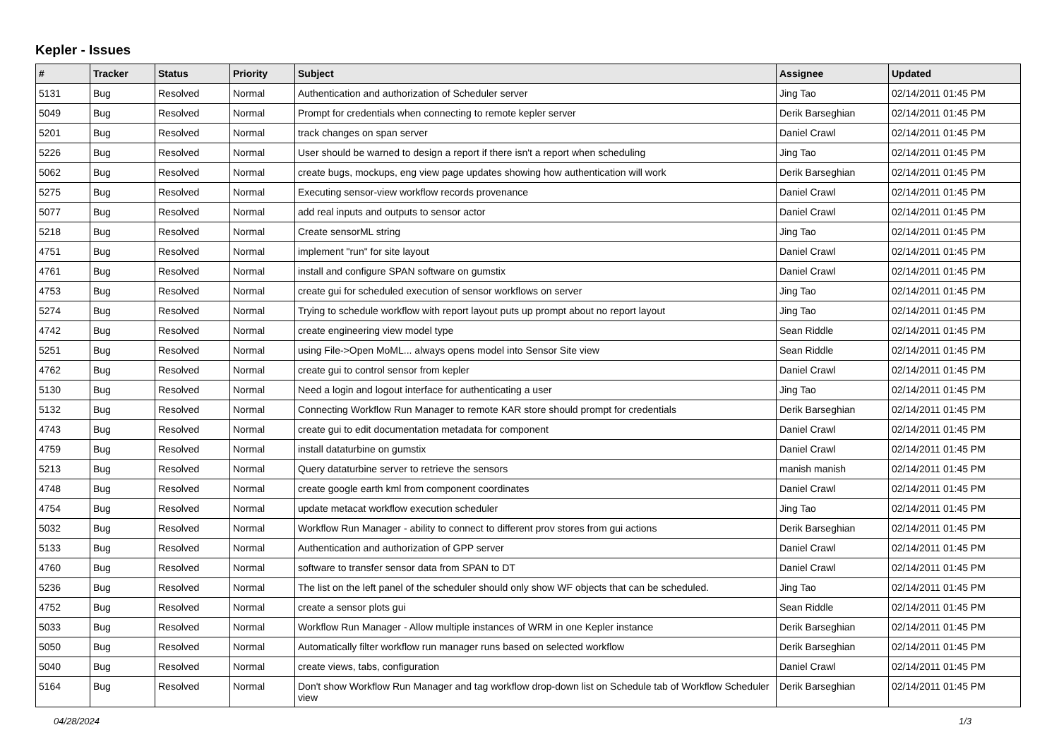Kepler - Issues
| # | Tracker | Status | Priority | Subject | Assignee | Updated |
| --- | --- | --- | --- | --- | --- | --- |
| 5131 | Bug | Resolved | Normal | Authentication and authorization of Scheduler server | Jing Tao | 02/14/2011 01:45 PM |
| 5049 | Bug | Resolved | Normal | Prompt for credentials when connecting to remote kepler server | Derik Barseghian | 02/14/2011 01:45 PM |
| 5201 | Bug | Resolved | Normal | track changes on span server | Daniel Crawl | 02/14/2011 01:45 PM |
| 5226 | Bug | Resolved | Normal | User should be warned to design a report if there isn't a report when scheduling | Jing Tao | 02/14/2011 01:45 PM |
| 5062 | Bug | Resolved | Normal | create bugs, mockups, eng view page updates showing how authentication will work | Derik Barseghian | 02/14/2011 01:45 PM |
| 5275 | Bug | Resolved | Normal | Executing sensor-view workflow records provenance | Daniel Crawl | 02/14/2011 01:45 PM |
| 5077 | Bug | Resolved | Normal | add real inputs and outputs to sensor actor | Daniel Crawl | 02/14/2011 01:45 PM |
| 5218 | Bug | Resolved | Normal | Create sensorML string | Jing Tao | 02/14/2011 01:45 PM |
| 4751 | Bug | Resolved | Normal | implement "run" for site layout | Daniel Crawl | 02/14/2011 01:45 PM |
| 4761 | Bug | Resolved | Normal | install and configure SPAN software on gumstix | Daniel Crawl | 02/14/2011 01:45 PM |
| 4753 | Bug | Resolved | Normal | create gui for scheduled execution of sensor workflows on server | Jing Tao | 02/14/2011 01:45 PM |
| 5274 | Bug | Resolved | Normal | Trying to schedule workflow with report layout puts up prompt about no report layout | Jing Tao | 02/14/2011 01:45 PM |
| 4742 | Bug | Resolved | Normal | create engineering view model type | Sean Riddle | 02/14/2011 01:45 PM |
| 5251 | Bug | Resolved | Normal | using File->Open MoML... always opens model into Sensor Site view | Sean Riddle | 02/14/2011 01:45 PM |
| 4762 | Bug | Resolved | Normal | create gui to control sensor from kepler | Daniel Crawl | 02/14/2011 01:45 PM |
| 5130 | Bug | Resolved | Normal | Need a login and logout interface for authenticating a user | Jing Tao | 02/14/2011 01:45 PM |
| 5132 | Bug | Resolved | Normal | Connecting Workflow Run Manager to remote KAR store should prompt for credentials | Derik Barseghian | 02/14/2011 01:45 PM |
| 4743 | Bug | Resolved | Normal | create gui to edit documentation metadata for component | Daniel Crawl | 02/14/2011 01:45 PM |
| 4759 | Bug | Resolved | Normal | install dataturbine on gumstix | Daniel Crawl | 02/14/2011 01:45 PM |
| 5213 | Bug | Resolved | Normal | Query dataturbine server to retrieve the sensors | manish manish | 02/14/2011 01:45 PM |
| 4748 | Bug | Resolved | Normal | create google earth kml from component coordinates | Daniel Crawl | 02/14/2011 01:45 PM |
| 4754 | Bug | Resolved | Normal | update metacat workflow execution scheduler | Jing Tao | 02/14/2011 01:45 PM |
| 5032 | Bug | Resolved | Normal | Workflow Run Manager - ability to connect to different prov stores from gui actions | Derik Barseghian | 02/14/2011 01:45 PM |
| 5133 | Bug | Resolved | Normal | Authentication and authorization of GPP server | Daniel Crawl | 02/14/2011 01:45 PM |
| 4760 | Bug | Resolved | Normal | software to transfer sensor data from SPAN to DT | Daniel Crawl | 02/14/2011 01:45 PM |
| 5236 | Bug | Resolved | Normal | The list on the left panel of the scheduler should only show WF objects that can be scheduled. | Jing Tao | 02/14/2011 01:45 PM |
| 4752 | Bug | Resolved | Normal | create a sensor plots gui | Sean Riddle | 02/14/2011 01:45 PM |
| 5033 | Bug | Resolved | Normal | Workflow Run Manager - Allow multiple instances of WRM in one Kepler instance | Derik Barseghian | 02/14/2011 01:45 PM |
| 5050 | Bug | Resolved | Normal | Automatically filter workflow run manager runs based on selected workflow | Derik Barseghian | 02/14/2011 01:45 PM |
| 5040 | Bug | Resolved | Normal | create views, tabs, configuration | Daniel Crawl | 02/14/2011 01:45 PM |
| 5164 | Bug | Resolved | Normal | Don't show Workflow Run Manager and tag workflow drop-down list on Schedule tab of Workflow Scheduler view | Derik Barseghian | 02/14/2011 01:45 PM |
04/28/2024 1/3